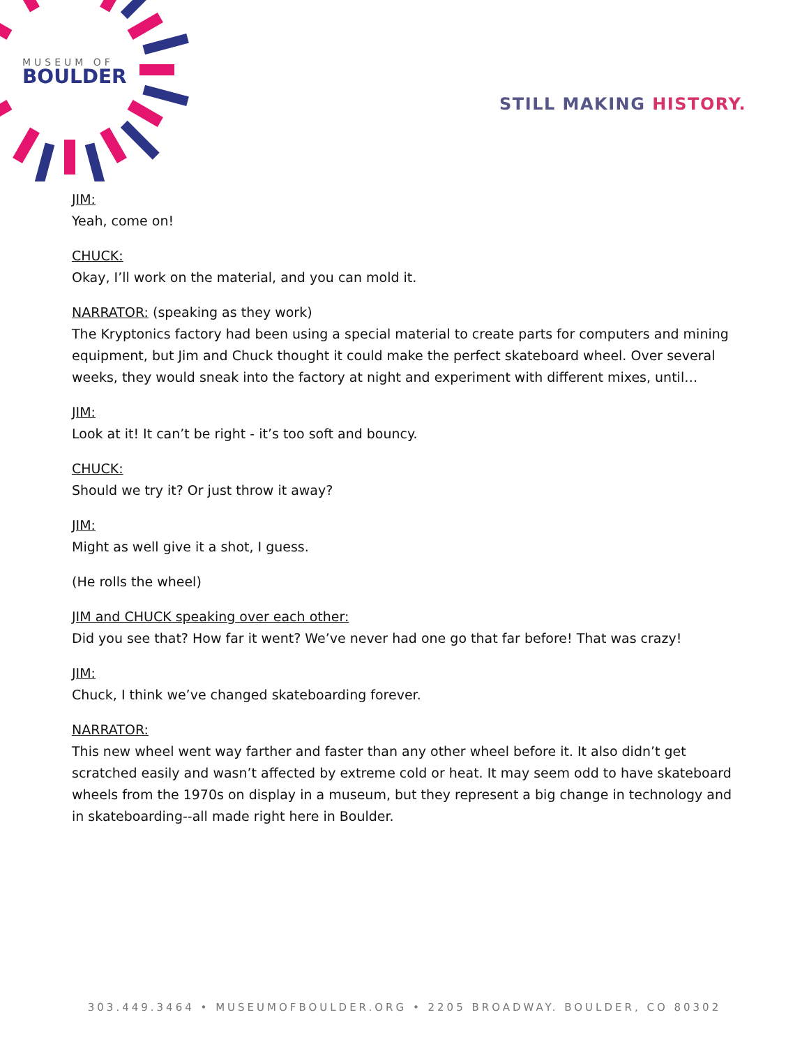MUSEUM OF
BOULDER
STILL MAKING HISTORY.
JIM:
Yeah, come on!
CHUCK:
Okay, I’ll work on the material, and you can mold it.
NARRATOR: (speaking as they work)
The Kryptonics factory had been using a special material to create parts for computers and mining equipment, but Jim and Chuck thought it could make the perfect skateboard wheel. Over several weeks, they would sneak into the factory at night and experiment with different mixes, until…
JIM:
Look at it! It can’t be right - it’s too soft and bouncy.
CHUCK:
Should we try it? Or just throw it away?
JIM:
Might as well give it a shot, I guess.
(He rolls the wheel)
JIM and CHUCK speaking over each other:
Did you see that? How far it went? We’ve never had one go that far before! That was crazy!
JIM:
Chuck, I think we’ve changed skateboarding forever.
NARRATOR:
This new wheel went way farther and faster than any other wheel before it. It also didn’t get scratched easily and wasn’t affected by extreme cold or heat. It may seem odd to have skateboard wheels from the 1970s on display in a museum, but they represent a big change in technology and in skateboarding--all made right here in Boulder.
303.449.3464 • MUSEUMOFBOULDER.ORG • 2205 BROADWAY. BOULDER, CO 80302